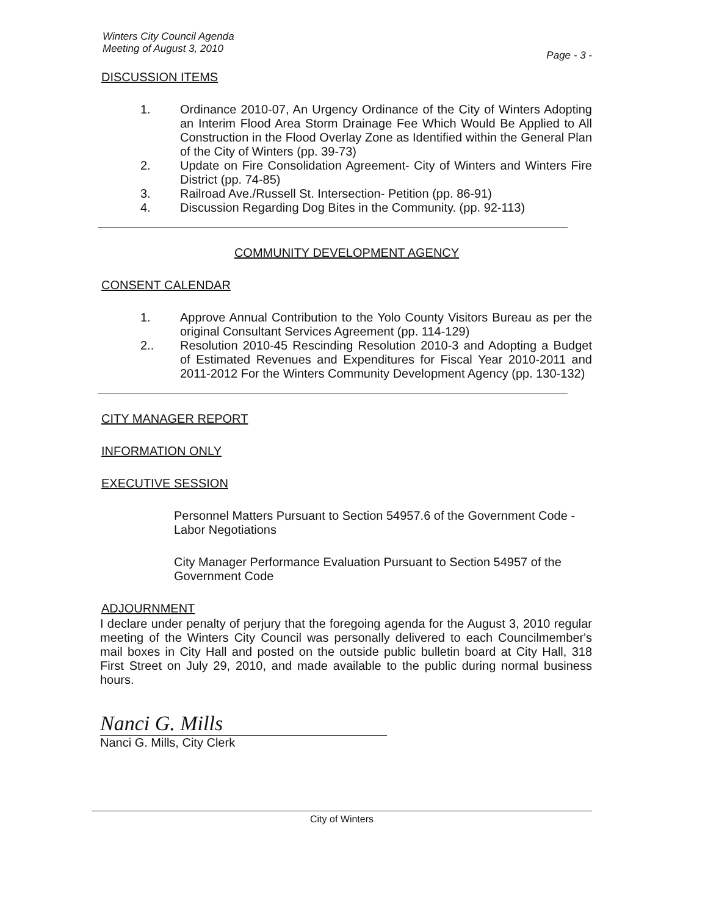Winters City Council Agenda
Meeting of August 3, 2010
Page - 3 -
DISCUSSION ITEMS
1. Ordinance 2010-07, An Urgency Ordinance of the City of Winters Adopting an Interim Flood Area Storm Drainage Fee Which Would Be Applied to All Construction in the Flood Overlay Zone as Identified within the General Plan of the City of Winters (pp. 39-73)
2. Update on Fire Consolidation Agreement- City of Winters and Winters Fire District (pp. 74-85)
3. Railroad Ave./Russell St. Intersection- Petition (pp. 86-91)
4. Discussion Regarding Dog Bites in the Community. (pp. 92-113)
COMMUNITY DEVELOPMENT AGENCY
CONSENT CALENDAR
1. Approve Annual Contribution to the Yolo County Visitors Bureau as per the original Consultant Services Agreement (pp. 114-129)
2.. Resolution 2010-45 Rescinding Resolution 2010-3 and Adopting a Budget of Estimated Revenues and Expenditures for Fiscal Year 2010-2011 and 2011-2012 For the Winters Community Development Agency (pp. 130-132)
CITY MANAGER REPORT
INFORMATION ONLY
EXECUTIVE SESSION
Personnel Matters Pursuant to Section 54957.6 of the Government Code - Labor Negotiations
City Manager Performance Evaluation Pursuant to Section 54957 of the Government Code
ADJOURNMENT
I declare under penalty of perjury that the foregoing agenda for the August 3, 2010 regular meeting of the Winters City Council was personally delivered to each Councilmember's mail boxes in City Hall and posted on the outside public bulletin board at City Hall, 318 First Street on July 29, 2010, and made available to the public during normal business hours.
Nanci G. Mills
Nanci G. Mills, City Clerk
City of Winters